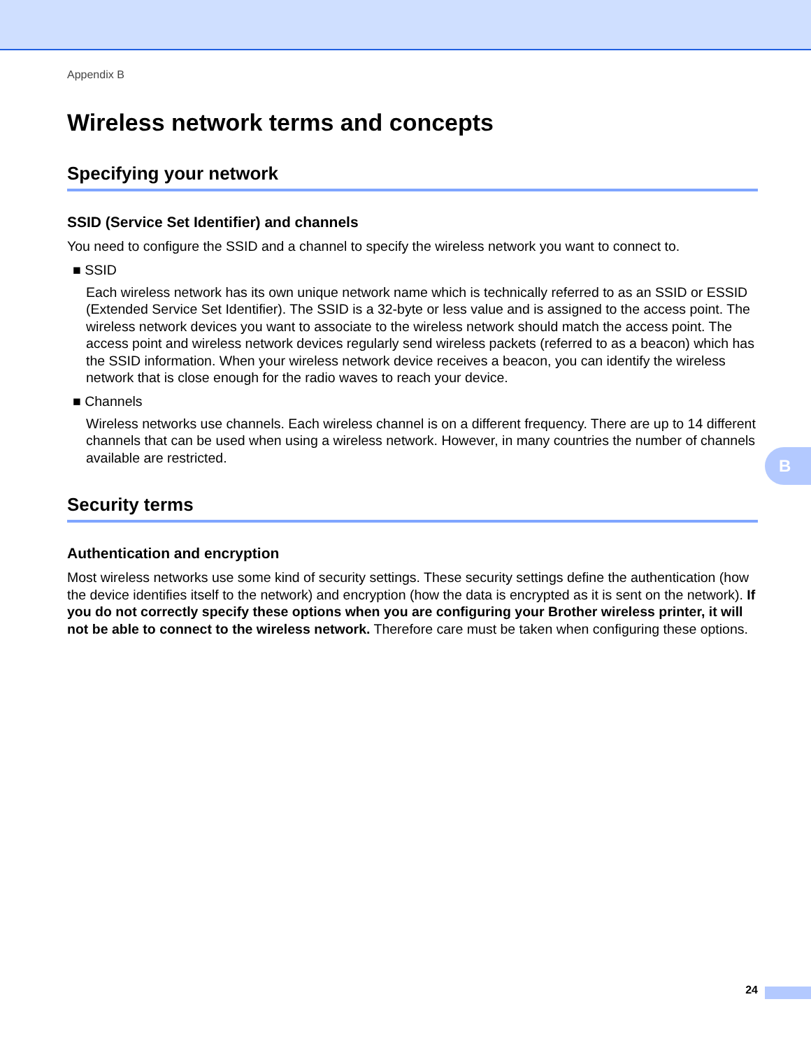Appendix B
Wireless network terms and concepts
Specifying your network
SSID (Service Set Identifier) and channels
You need to configure the SSID and a channel to specify the wireless network you want to connect to.
■ SSID
Each wireless network has its own unique network name which is technically referred to as an SSID or ESSID (Extended Service Set Identifier). The SSID is a 32-byte or less value and is assigned to the access point. The wireless network devices you want to associate to the wireless network should match the access point. The access point and wireless network devices regularly send wireless packets (referred to as a beacon) which has the SSID information. When your wireless network device receives a beacon, you can identify the wireless network that is close enough for the radio waves to reach your device.
■ Channels
Wireless networks use channels. Each wireless channel is on a different frequency. There are up to 14 different channels that can be used when using a wireless network. However, in many countries the number of channels available are restricted.
Security terms
Authentication and encryption
Most wireless networks use some kind of security settings. These security settings define the authentication (how the device identifies itself to the network) and encryption (how the data is encrypted as it is sent on the network). If you do not correctly specify these options when you are configuring your Brother wireless printer, it will not be able to connect to the wireless network. Therefore care must be taken when configuring these options.
B
24